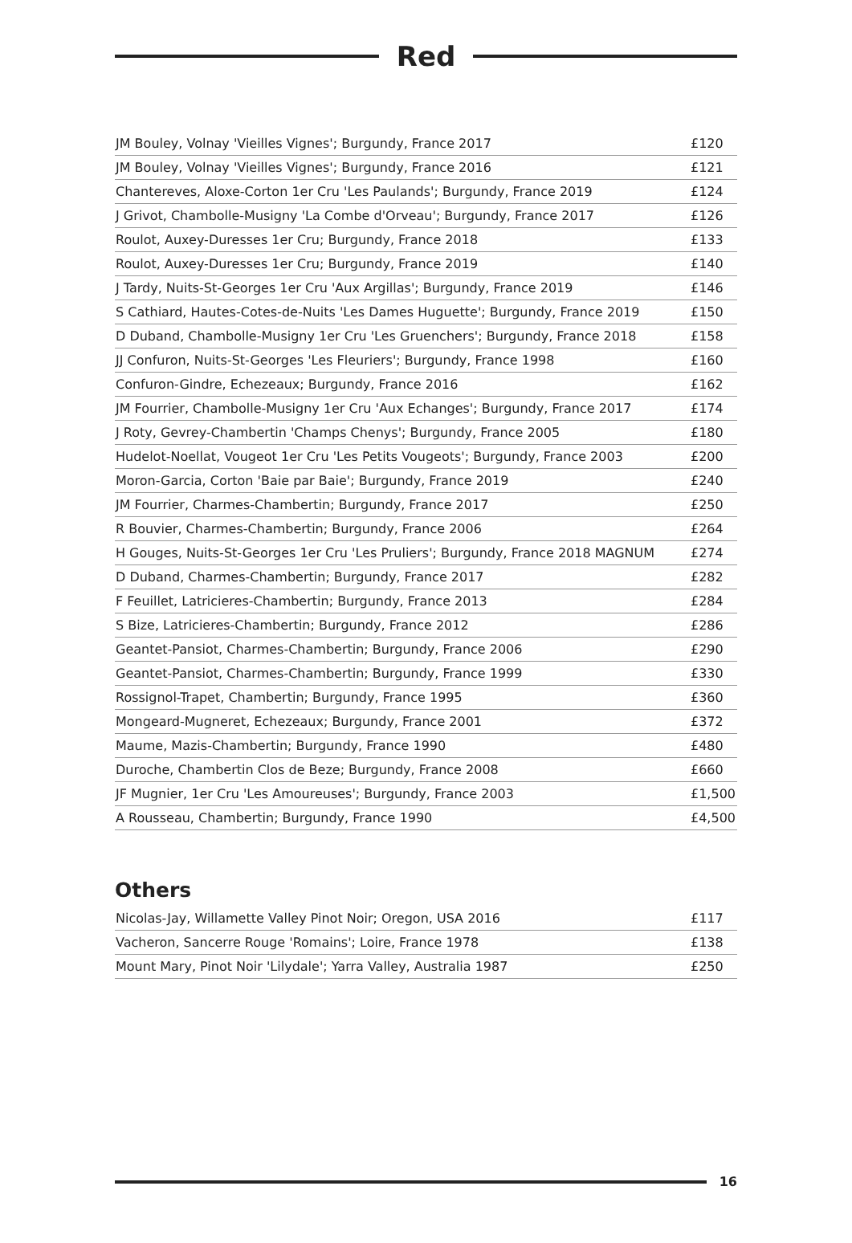Red
| JM Bouley, Volnay 'Vieilles Vignes'; Burgundy, France 2017 | £120 |
| JM Bouley, Volnay 'Vieilles Vignes'; Burgundy, France 2016 | £121 |
| Chantereves, Aloxe-Corton 1er Cru 'Les Paulands'; Burgundy, France 2019 | £124 |
| J Grivot, Chambolle-Musigny 'La Combe d'Orveau'; Burgundy, France 2017 | £126 |
| Roulot, Auxey-Duresses 1er Cru; Burgundy, France 2018 | £133 |
| Roulot, Auxey-Duresses 1er Cru; Burgundy, France 2019 | £140 |
| J Tardy, Nuits-St-Georges 1er Cru 'Aux Argillas'; Burgundy, France 2019 | £146 |
| S Cathiard, Hautes-Cotes-de-Nuits 'Les Dames Huguette'; Burgundy, France 2019 | £150 |
| D Duband, Chambolle-Musigny 1er Cru 'Les Gruenchers'; Burgundy, France 2018 | £158 |
| JJ Confuron, Nuits-St-Georges 'Les Fleuriers'; Burgundy, France 1998 | £160 |
| Confuron-Gindre, Echezeaux; Burgundy, France 2016 | £162 |
| JM Fourrier, Chambolle-Musigny 1er Cru 'Aux Echanges'; Burgundy, France 2017 | £174 |
| J Roty, Gevrey-Chambertin 'Champs Chenys'; Burgundy, France 2005 | £180 |
| Hudelot-Noellat, Vougeot 1er Cru 'Les Petits Vougeots'; Burgundy, France 2003 | £200 |
| Moron-Garcia, Corton 'Baie par Baie'; Burgundy, France 2019 | £240 |
| JM Fourrier, Charmes-Chambertin; Burgundy, France 2017 | £250 |
| R Bouvier, Charmes-Chambertin; Burgundy, France 2006 | £264 |
| H Gouges, Nuits-St-Georges 1er Cru 'Les Pruliers'; Burgundy, France 2018 MAGNUM | £274 |
| D Duband, Charmes-Chambertin; Burgundy, France 2017 | £282 |
| F Feuillet, Latricieres-Chambertin; Burgundy, France 2013 | £284 |
| S Bize, Latricieres-Chambertin; Burgundy, France 2012 | £286 |
| Geantet-Pansiot, Charmes-Chambertin; Burgundy, France 2006 | £290 |
| Geantet-Pansiot, Charmes-Chambertin; Burgundy, France 1999 | £330 |
| Rossignol-Trapet, Chambertin; Burgundy, France 1995 | £360 |
| Mongeard-Mugneret, Echezeaux; Burgundy, France 2001 | £372 |
| Maume, Mazis-Chambertin; Burgundy, France 1990 | £480 |
| Duroche, Chambertin Clos de Beze; Burgundy, France 2008 | £660 |
| JF Mugnier, 1er Cru 'Les Amoureuses'; Burgundy, France 2003 | £1,500 |
| A Rousseau, Chambertin; Burgundy, France 1990 | £4,500 |
Others
| Nicolas-Jay, Willamette Valley Pinot Noir; Oregon, USA 2016 | £117 |
| Vacheron, Sancerre Rouge 'Romains'; Loire, France 1978 | £138 |
| Mount Mary, Pinot Noir 'Lilydale'; Yarra Valley, Australia 1987 | £250 |
16